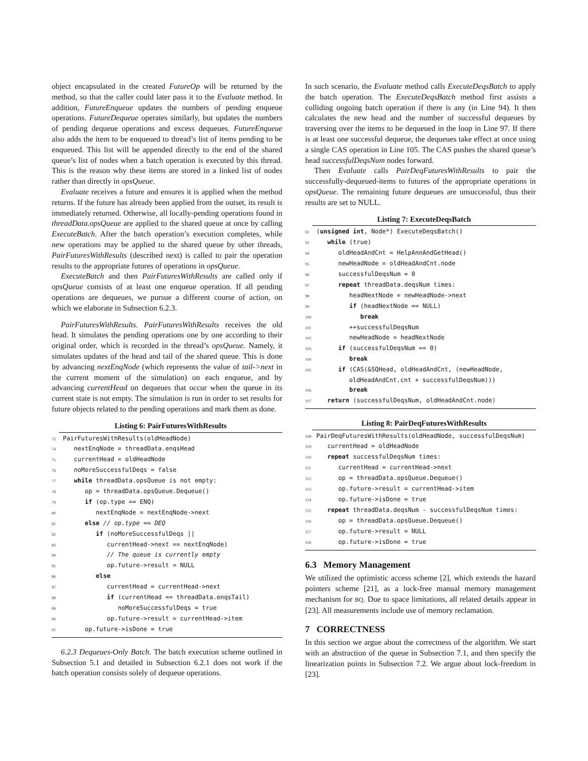object encapsulated in the created FutureOp will be returned by the method, so that the caller could later pass it to the Evaluate method. In addition, FutureEnqueue updates the numbers of pending enqueue operations. FutureDequeue operates similarly, but updates the numbers of pending dequeue operations and excess dequeues. FutureEnqueue also adds the item to be enqueued to thread’s list of items pending to be enqueued. This list will be appended directly to the end of the shared queue’s list of nodes when a batch operation is executed by this thread. This is the reason why these items are stored in a linked list of nodes rather than directly in opsQueue.
Evaluate receives a future and ensures it is applied when the method returns. If the future has already been applied from the outset, its result is immediately returned. Otherwise, all locally-pending operations found in threadData.opsQueue are applied to the shared queue at once by calling ExecuteBatch. After the batch operation’s execution completes, while new operations may be applied to the shared queue by other threads, PairFuturesWithResults (described next) is called to pair the operation results to the appropriate futures of operations in opsQueue.
ExecuteBatch and then PairFuturesWithResults are called only if opsQueue consists of at least one enqueue operation. If all pending operations are dequeues, we pursue a different course of action, on which we elaborate in Subsection 6.2.3.
PairFuturesWithResults. PairFuturesWithResults receives the old head. It simulates the pending operations one by one according to their original order, which is recorded in the thread’s opsQueue. Namely, it simulates updates of the head and tail of the shared queue. This is done by advancing nextEnqNode (which represents the value of tail->next in the current moment of the simulation) on each enqueue, and by advancing currentHead on dequeues that occur when the queue in its current state is not empty. The simulation is run in order to set results for future objects related to the pending operations and mark them as done.
Listing 6: PairFuturesWithResults
73 PairFuturesWithResults(oldHeadNode) 74 nextEnqNode = threadData.enqsHead 75 currentHead = oldHeadNode 76 noMoreSuccessfulDeqs = false 77 while threadData.opsQueue is not empty: 78 op = threadData.opsQueue.Dequeue() 79 if (op.type == ENQ) 80 nextEnqNode = nextEnqNode->next 81 else // op.type == DEQ 82 if (noMoreSuccessfulDeqs || 83 currentHead->next == nextEnqNode) 84 // The queue is currently empty 85 op.future->result = NULL 86 else 87 currentHead = currentHead->next 88 if (currentHead == threadData.enqsTail) 89 noMoreSuccessfulDeqs = true 90 op.future->result = currentHead->item 91 op.future->isDone = true
6.2.3 Dequeues-Only Batch. The batch execution scheme outlined in Subsection 5.1 and detailed in Subsection 6.2.1 does not work if the batch operation consists solely of dequeue operations.
In such scenario, the Evaluate method calls ExecuteDeqsBatch to apply the batch operation. The ExecuteDeqsBatch method first assists a colliding ongoing batch operation if there is any (in Line 94). It then calculates the new head and the number of successful dequeues by traversing over the items to be dequeued in the loop in Line 97. If there is at least one successful dequeue, the dequeues take effect at once using a single CAS operation in Line 105. The CAS pushes the shared queue’s head successfulDeqsNum nodes forward.
Then Evaluate calls PairDeqFuturesWithResults to pair the successfully-dequeued-items to futures of the appropriate operations in opsQueue. The remaining future dequeues are unsuccessful, thus their results are set to NULL.
Listing 7: ExecuteDeqsBatch
92 ⟨unsigned int, Node*⟩ ExecuteDeqsBatch() 93 while (true) 94 oldHeadAndCnt = HelpAnnAndGetHead() 95 newHeadNode = oldHeadAndCnt.node 96 successfulDeqsNum = 0 97 repeat threadData.deqsNum times: 98 headNextNode = newHeadNode->next 99 if (headNextNode == NULL) 100 break 101 ++successfulDeqsNum 102 newHeadNode = headNextNode 103 if (successfulDeqsNum == 0) 104 break 105 if (CAS(&SQHead, oldHeadAndCnt, ⟨newHeadNode, oldHeadAndCnt.cnt + successfulDeqsNum⟩)) 106 break 107 return ⟨successfulDeqsNum, oldHeadAndCnt.node⟩
Listing 8: PairDeqFuturesWithResults
108 PairDeqFuturesWithResults(oldHeadNode, successfulDeqsNum) 109 currentHead = oldHeadNode 110 repeat successfulDeqsNum times: 111 currentHead = currentHead->next 112 op = threadData.opsQueue.Dequeue() 113 op.future->result = currentHead->item 114 op.future->isDone = true 115 repeat threadData.deqsNum - successfulDeqsNum times: 116 op = threadData.opsQueue.Dequeue() 117 op.future->result = NULL 118 op.future->isDone = true
6.3 Memory Management
We utilized the optimistic access scheme [2], which extends the hazard pointers scheme [21], as a lock-free manual memory management mechanism for BQ. Due to space limitations, all related details appear in [23]. All measurements include use of memory reclamation.
7 CORRECTNESS
In this section we argue about the correctness of the algorithm. We start with an abstraction of the queue in Subsection 7.1, and then specify the linearization points in Subsection 7.2. We argue about lock-freedom in [23].